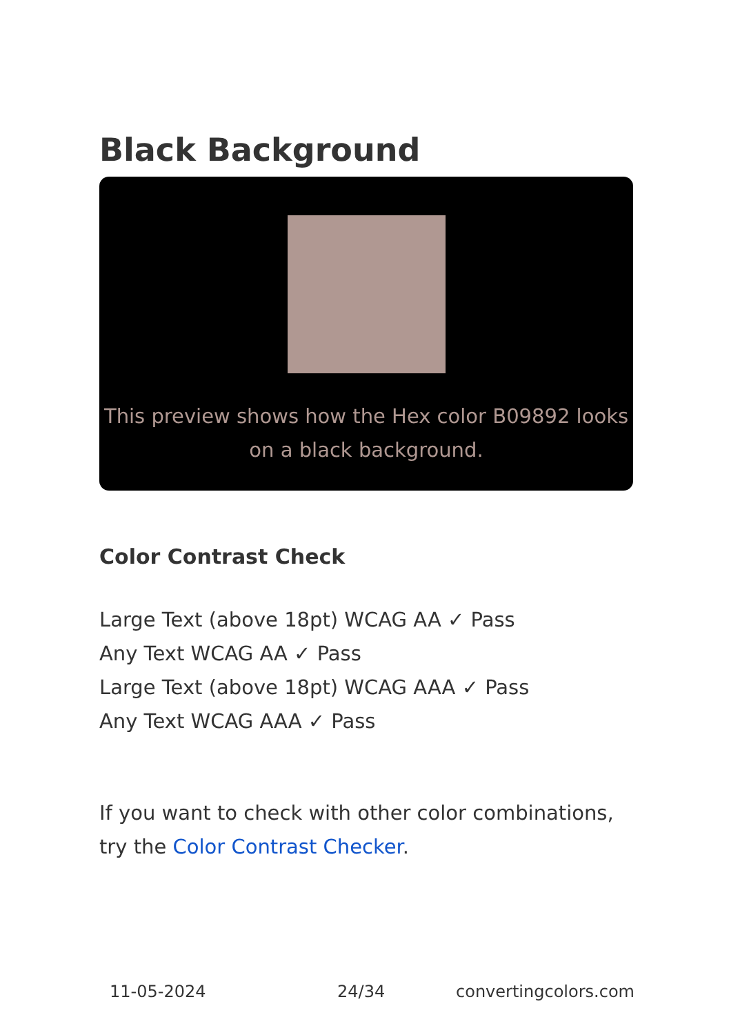Black Background
This preview shows how the Hex color B09892 looks on a black background.
Color Contrast Check
Large Text (above 18pt) WCAG AA ✓ Pass
Any Text WCAG AA ✓ Pass
Large Text (above 18pt) WCAG AAA ✓ Pass
Any Text WCAG AAA ✓ Pass
If you want to check with other color combinations, try the Color Contrast Checker.
11-05-2024 24/34 convertingcolors.com